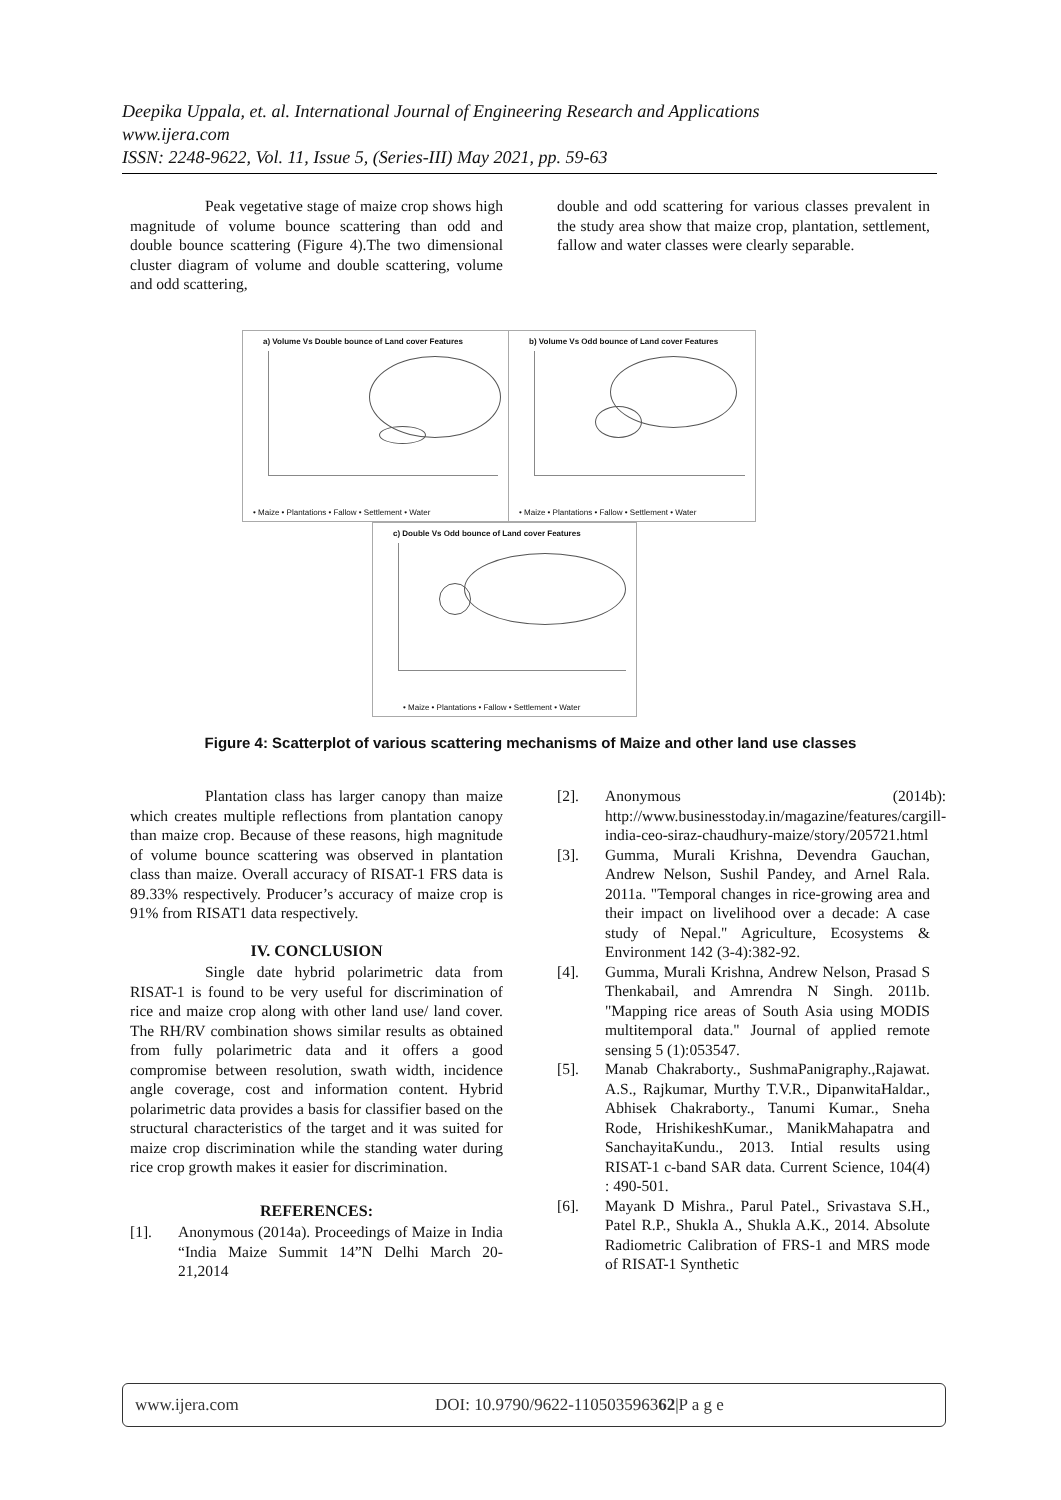Deepika Uppala, et. al. International Journal of Engineering Research and Applications
www.ijera.com
ISSN: 2248-9622, Vol. 11, Issue 5, (Series-III) May 2021, pp. 59-63
Peak vegetative stage of maize crop shows high magnitude of volume bounce scattering than odd and double bounce scattering (Figure 4).The two dimensional cluster diagram of volume and double scattering, volume and odd scattering,
double and odd scattering for various classes prevalent in the study area show that maize crop, plantation, settlement, fallow and water classes were clearly separable.
a) Volume Vs Double bounce of Land cover Features
• Maize • Plantations • Fallow • Settlement • Water
b) Volume Vs Odd bounce of Land cover Features
• Maize • Plantations • Fallow • Settlement • Water
c) Double Vs Odd bounce of Land cover Features
• Maize • Plantations • Fallow • Settlement • Water
Figure 4: Scatterplot of various scattering mechanisms of Maize and other land use classes
Plantation class has larger canopy than maize which creates multiple reflections from plantation canopy than maize crop. Because of these reasons, high magnitude of volume bounce scattering was observed in plantation class than maize. Overall accuracy of RISAT-1 FRS data is 89.33% respectively. Producer’s accuracy of maize crop is 91% from RISAT1 data respectively.
IV. CONCLUSION
Single date hybrid polarimetric data from RISAT-1 is found to be very useful for discrimination of rice and maize crop along with other land use/ land cover. The RH/RV combination shows similar results as obtained from fully polarimetric data and it offers a good compromise between resolution, swath width, incidence angle coverage, cost and information content. Hybrid polarimetric data provides a basis for classifier based on the structural characteristics of the target and it was suited for maize crop discrimination while the standing water during rice crop growth makes it easier for discrimination.
REFERENCES:
[1]. Anonymous (2014a). Proceedings of Maize in India “India Maize Summit 14”N Delhi March 20-21,2014
[2]. Anonymous (2014b): http://www.businesstoday.in/magazine/features/cargill-india-ceo-siraz-chaudhury-maize/story/205721.html
[3]. Gumma, Murali Krishna, Devendra Gauchan, Andrew Nelson, Sushil Pandey, and Arnel Rala. 2011a. "Temporal changes in rice-growing area and their impact on livelihood over a decade: A case study of Nepal." Agriculture, Ecosystems & Environment 142 (3-4):382-92.
[4]. Gumma, Murali Krishna, Andrew Nelson, Prasad S Thenkabail, and Amrendra N Singh. 2011b. "Mapping rice areas of South Asia using MODIS multitemporal data." Journal of applied remote sensing 5 (1):053547.
[5]. Manab Chakraborty., SushmaPanigraphy.,Rajawat. A.S., Rajkumar, Murthy T.V.R., DipanwitaHaldar., Abhisek Chakraborty., Tanumi Kumar., Sneha Rode, HrishikeshKumar., ManikMahapatra and SanchayitaKundu., 2013. Intial results using RISAT-1 c-band SAR data. Current Science, 104(4) : 490-501.
[6]. Mayank D Mishra., Parul Patel., Srivastava S.H., Patel R.P., Shukla A., Shukla A.K., 2014. Absolute Radiometric Calibration of FRS-1 and MRS mode of RISAT-1 Synthetic
www.ijera.com DOI: 10.9790/9622-110503596362|P a g e